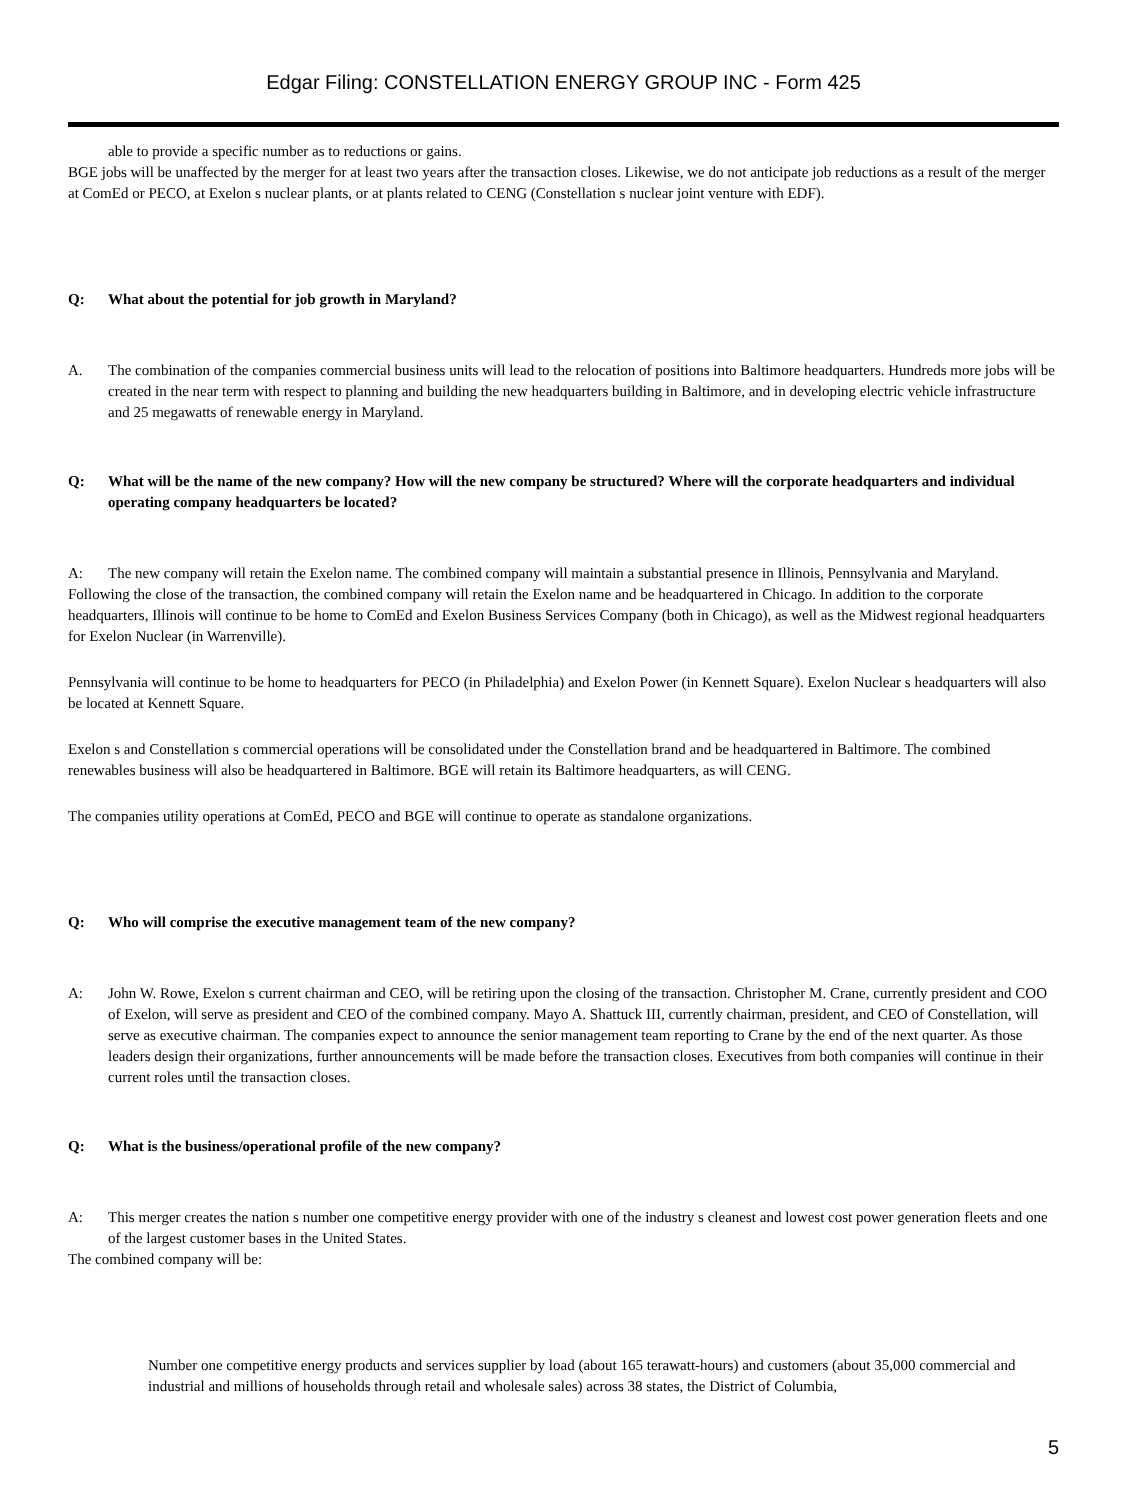Edgar Filing: CONSTELLATION ENERGY GROUP INC - Form 425
able to provide a specific number as to reductions or gains.
BGE jobs will be unaffected by the merger for at least two years after the transaction closes. Likewise, we do not anticipate job reductions as a result of the merger at ComEd or PECO, at Exelon s nuclear plants, or at plants related to CENG (Constellation s nuclear joint venture with EDF).
Q: What about the potential for job growth in Maryland?
A. The combination of the companies commercial business units will lead to the relocation of positions into Baltimore headquarters. Hundreds more jobs will be created in the near term with respect to planning and building the new headquarters building in Baltimore, and in developing electric vehicle infrastructure and 25 megawatts of renewable energy in Maryland.
Q: What will be the name of the new company? How will the new company be structured? Where will the corporate headquarters and individual operating company headquarters be located?
A: The new company will retain the Exelon name. The combined company will maintain a substantial presence in Illinois, Pennsylvania and Maryland.
Following the close of the transaction, the combined company will retain the Exelon name and be headquartered in Chicago. In addition to the corporate headquarters, Illinois will continue to be home to ComEd and Exelon Business Services Company (both in Chicago), as well as the Midwest regional headquarters for Exelon Nuclear (in Warrenville).
Pennsylvania will continue to be home to headquarters for PECO (in Philadelphia) and Exelon Power (in Kennett Square). Exelon Nuclear s headquarters will also be located at Kennett Square.
Exelon s and Constellation s commercial operations will be consolidated under the Constellation brand and be headquartered in Baltimore. The combined renewables business will also be headquartered in Baltimore. BGE will retain its Baltimore headquarters, as will CENG.
The companies utility operations at ComEd, PECO and BGE will continue to operate as standalone organizations.
Q: Who will comprise the executive management team of the new company?
A: John W. Rowe, Exelon s current chairman and CEO, will be retiring upon the closing of the transaction. Christopher M. Crane, currently president and COO of Exelon, will serve as president and CEO of the combined company. Mayo A. Shattuck III, currently chairman, president, and CEO of Constellation, will serve as executive chairman. The companies expect to announce the senior management team reporting to Crane by the end of the next quarter. As those leaders design their organizations, further announcements will be made before the transaction closes. Executives from both companies will continue in their current roles until the transaction closes.
Q: What is the business/operational profile of the new company?
A: This merger creates the nation s number one competitive energy provider with one of the industry s cleanest and lowest cost power generation fleets and one of the largest customer bases in the United States.
The combined company will be:
Number one competitive energy products and services supplier by load (about 165 terawatt-hours) and customers (about 35,000 commercial and industrial and millions of households through retail and wholesale sales) across 38 states, the District of Columbia,
5